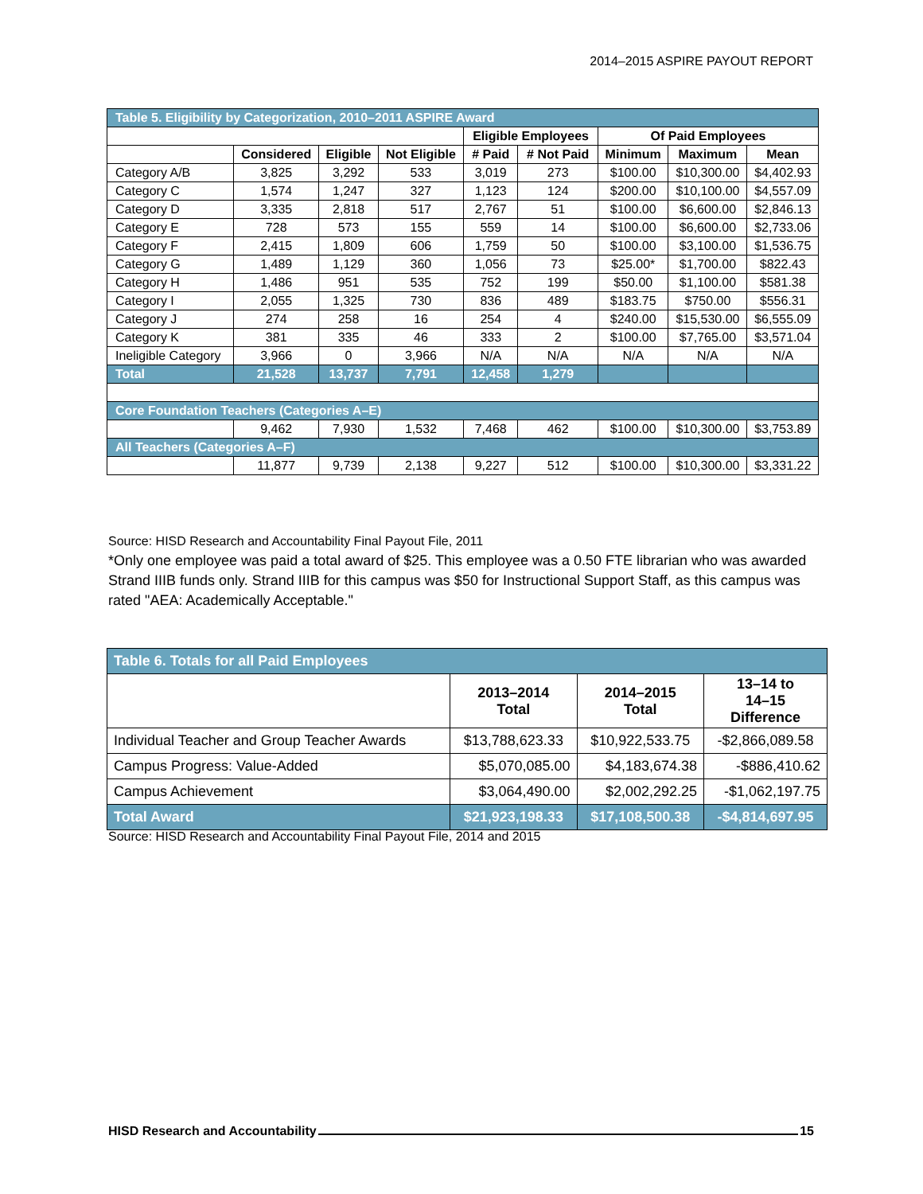2014–2015 ASPIRE PAYOUT REPORT
| Table 5. Eligibility by Categorization, 2010–2011 ASPIRE Award | | | | | | | | |
| | | | | Eligible Employees | | Of Paid Employees | | |
| | Considered | Eligible | Not Eligible | # Paid | # Not Paid | Minimum | Maximum | Mean |
| Category A/B | 3,825 | 3,292 | 533 | 3,019 | 273 | $100.00 | $10,300.00 | $4,402.93 |
| Category C | 1,574 | 1,247 | 327 | 1,123 | 124 | $200.00 | $10,100.00 | $4,557.09 |
| Category D | 3,335 | 2,818 | 517 | 2,767 | 51 | $100.00 | $6,600.00 | $2,846.13 |
| Category E | 728 | 573 | 155 | 559 | 14 | $100.00 | $6,600.00 | $2,733.06 |
| Category F | 2,415 | 1,809 | 606 | 1,759 | 50 | $100.00 | $3,100.00 | $1,536.75 |
| Category G | 1,489 | 1,129 | 360 | 1,056 | 73 | $25.00* | $1,700.00 | $822.43 |
| Category H | 1,486 | 951 | 535 | 752 | 199 | $50.00 | $1,100.00 | $581.38 |
| Category I | 2,055 | 1,325 | 730 | 836 | 489 | $183.75 | $750.00 | $556.31 |
| Category J | 274 | 258 | 16 | 254 | 4 | $240.00 | $15,530.00 | $6,555.09 |
| Category K | 381 | 335 | 46 | 333 | 2 | $100.00 | $7,765.00 | $3,571.04 |
| Ineligible Category | 3,966 | 0 | 3,966 | N/A | N/A | N/A | N/A | N/A |
| Total | 21,528 | 13,737 | 7,791 | 12,458 | 1,279 | | | |
| Core Foundation Teachers (Categories A–E) | | | | | | | | |
| | 9,462 | 7,930 | 1,532 | 7,468 | 462 | $100.00 | $10,300.00 | $3,753.89 |
| All Teachers (Categories A–F) | | | | | | | | |
| | 11,877 | 9,739 | 2,138 | 9,227 | 512 | $100.00 | $10,300.00 | $3,331.22 |
Source: HISD Research and Accountability Final Payout File, 2011
*Only one employee was paid a total award of $25. This employee was a 0.50 FTE librarian who was awarded Strand IIIB funds only. Strand IIIB for this campus was $50 for Instructional Support Staff, as this campus was rated "AEA: Academically Acceptable."
| Table 6. Totals for all Paid Employees | | | |
| | 2013–2014 Total | 2014–2015 Total | 13–14 to 14–15 Difference |
| Individual Teacher and Group Teacher Awards | $13,788,623.33 | $10,922,533.75 | -$2,866,089.58 |
| Campus Progress: Value-Added | $5,070,085.00 | $4,183,674.38 | -$886,410.62 |
| Campus Achievement | $3,064,490.00 | $2,002,292.25 | -$1,062,197.75 |
| Total Award | $21,923,198.33 | $17,108,500.38 | -$4,814,697.95 |
Source: HISD Research and Accountability Final Payout File, 2014 and 2015
HISD Research and Accountability 15